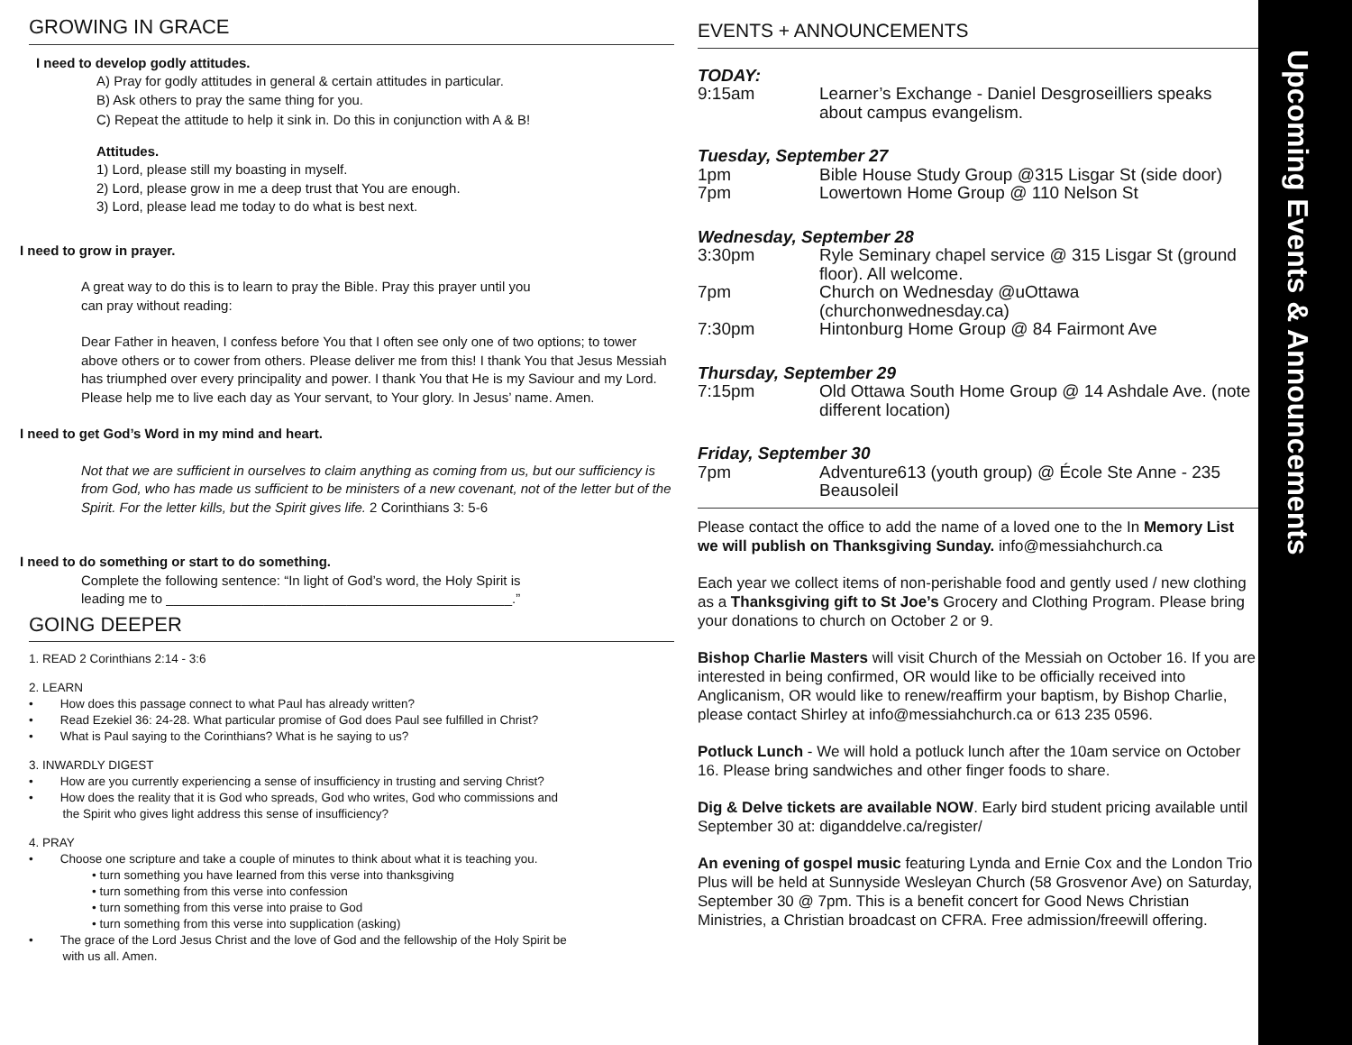GROWING IN GRACE
I need to develop godly attitudes.
A) Pray for godly attitudes in general & certain attitudes in particular.
B) Ask others to pray the same thing for you.
C) Repeat the attitude to help it sink in. Do this in conjunction with A & B!
Attitudes.
1) Lord, please still my boasting in myself.
2) Lord, please grow in me a deep trust that You are enough.
3) Lord, please lead me today to do what is best next.
I need to grow in prayer.
A great way to do this is to learn to pray the Bible. Pray this prayer until you
can pray without reading:
Dear Father in heaven, I confess before You that I often see only one of two options; to tower above others or to cower from others. Please deliver me from this! I thank You that Jesus Messiah has triumphed over every principality and power. I thank You that He is my Saviour and my Lord. Please help me to live each day as Your servant, to Your glory. In Jesus’ name. Amen.
I need to get God’s Word in my mind and heart.
Not that we are sufficient in ourselves to claim anything as coming from us, but our sufficiency is from God, who has made us sufficient to be ministers of a new covenant, not of the letter but of the Spirit. For the letter kills, but the Spirit gives life. 2 Corinthians 3: 5-6
I need to do something or start to do something.
Complete the following sentence: “In light of God’s word, the Holy Spirit is
leading me to ______________________________________________.”
GOING DEEPER
1. READ 2 Corinthians 2:14 - 3:6
2. LEARN
• How does this passage connect to what Paul has already written?
• Read Ezekiel 36: 24-28. What particular promise of God does Paul see fulfilled in Christ?
• What is Paul saying to the Corinthians? What is he saying to us?
3. INWARDLY DIGEST
• How are you currently experiencing a sense of insufficiency in trusting and serving Christ?
• How does the reality that it is God who spreads, God who writes, God who commissions and
the Spirit who gives light address this sense of insufficiency?
4. PRAY
• Choose one scripture and take a couple of minutes to think about what it is teaching you.
• turn something you have learned from this verse into thanksgiving
• turn something from this verse into confession
• turn something from this verse into praise to God
• turn something from this verse into supplication (asking)
• The grace of the Lord Jesus Christ and the love of God and the fellowship of the Holy Spirit be
with us all. Amen.
EVENTS + ANNOUNCEMENTS
TODAY:
9:15am Learner’s Exchange - Daniel Desgroseilliers speaks about campus evangelism.
Tuesday, September 27
1pm Bible House Study Group @315 Lisgar St (side door)
7pm Lowertown Home Group @ 110 Nelson St
Wednesday, September 28
3:30pm Ryle Seminary chapel service @ 315 Lisgar St (ground floor). All welcome.
7pm Church on Wednesday @uOttawa (churchonwednesday.ca)
7:30pm Hintonburg Home Group @ 84 Fairmont Ave
Thursday, September 29
7:15pm Old Ottawa South Home Group @ 14 Ashdale Ave. (note different location)
Friday, September 30
7pm Adventure613 (youth group) @ École Ste Anne - 235 Beausoleil
Please contact the office to add the name of a loved one to the In Memory List we will publish on Thanksgiving Sunday. info@messiahchurch.ca
Each year we collect items of non-perishable food and gently used / new clothing as a Thanksgiving gift to St Joe’s Grocery and Clothing Program. Please bring your donations to church on October 2 or 9.
Bishop Charlie Masters will visit Church of the Messiah on October 16. If you are interested in being confirmed, OR would like to be officially received into Anglicanism, OR would like to renew/reaffirm your baptism, by Bishop Charlie, please contact Shirley at info@messiahchurch.ca or 613 235 0596.
Potluck Lunch - We will hold a potluck lunch after the 10am service on October 16. Please bring sandwiches and other finger foods to share.
Dig & Delve tickets are available NOW. Early bird student pricing available until September 30 at: diganddelve.ca/register/
An evening of gospel music featuring Lynda and Ernie Cox and the London Trio Plus will be held at Sunnyside Wesleyan Church (58 Grosvenor Ave) on Saturday, September 30 @ 7pm. This is a benefit concert for Good News Christian Ministries, a Christian broadcast on CFRA. Free admission/freewill offering.
Upcoming Events & Announcements